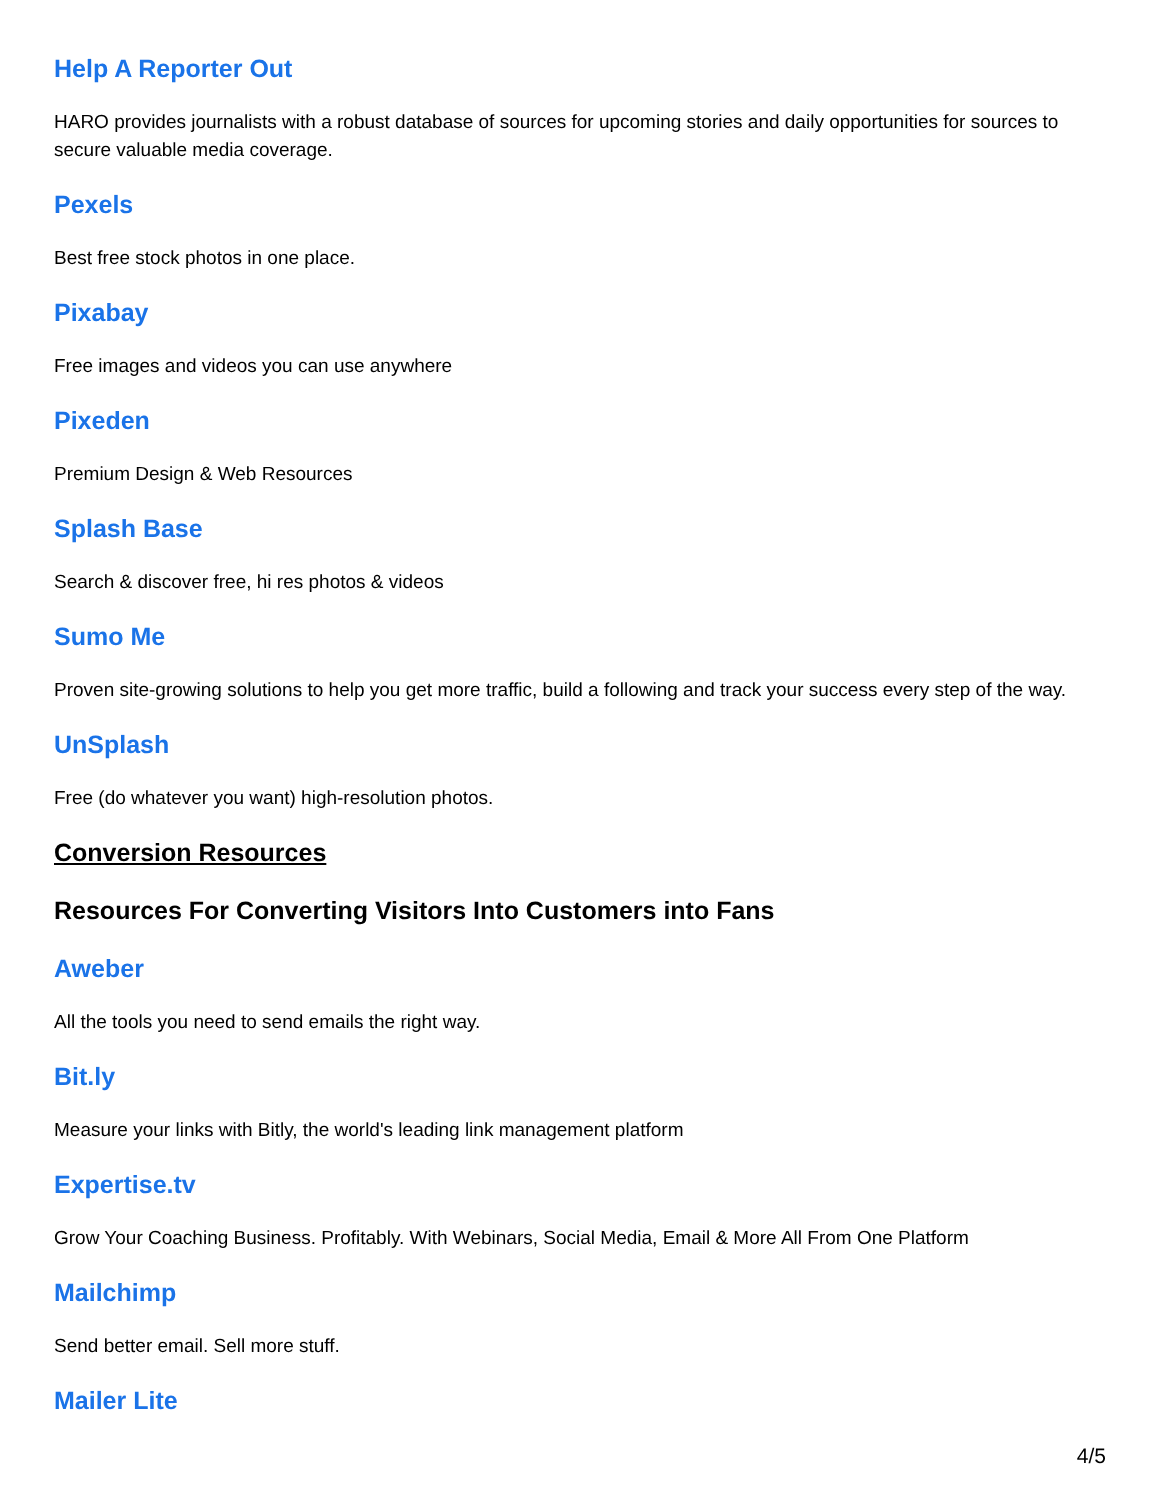Help A Reporter Out
HARO provides journalists with a robust database of sources for upcoming stories and daily opportunities for sources to secure valuable media coverage.
Pexels
Best free stock photos in one place.
Pixabay
Free images and videos you can use anywhere
Pixeden
Premium Design & Web Resources
Splash Base
Search & discover free, hi res photos & videos
Sumo Me
Proven site-growing solutions to help you get more traffic, build a following and track your success every step of the way.
UnSplash
Free (do whatever you want) high-resolution photos.
Conversion Resources
Resources For Converting Visitors Into Customers into Fans
Aweber
All the tools you need to send emails the right way.
Bit.ly
Measure your links with Bitly, the world's leading link management platform
Expertise.tv
Grow Your Coaching Business. Profitably. With Webinars, Social Media, Email & More All From One Platform
Mailchimp
Send better email. Sell more stuff.
Mailer Lite
4/5